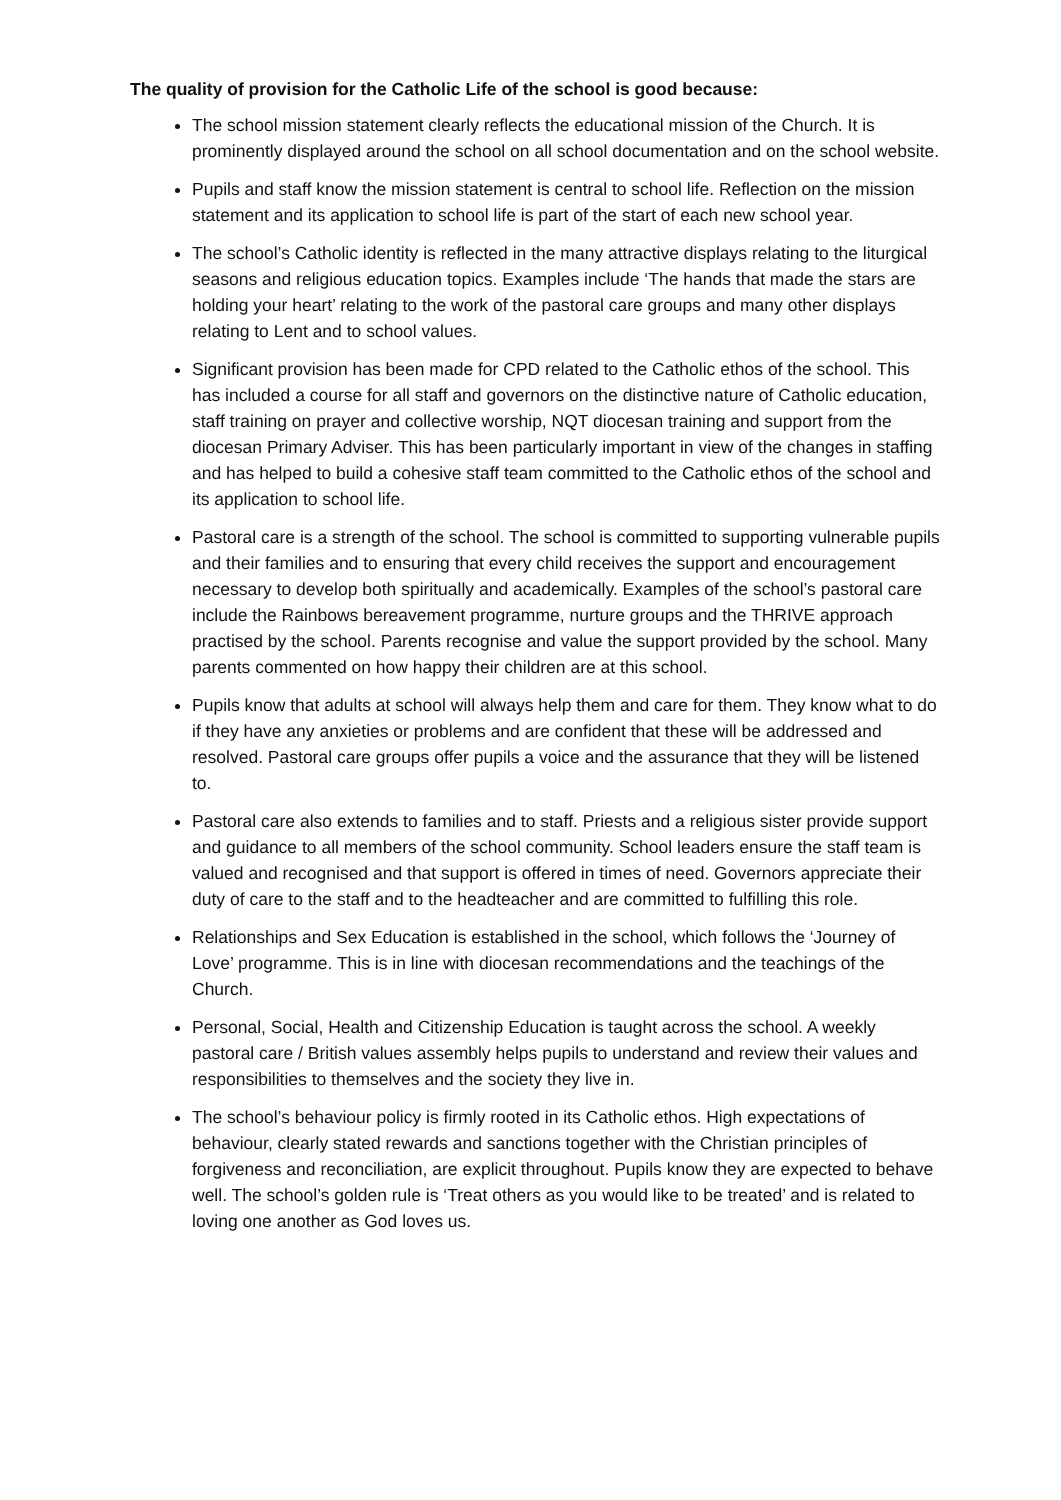The quality of provision for the Catholic Life of the school is good because:
The school mission statement clearly reflects the educational mission of the Church. It is prominently displayed around the school on all school documentation and on the school website.
Pupils and staff know the mission statement is central to school life. Reflection on the mission statement and its application to school life is part of the start of each new school year.
The school’s Catholic identity is reflected in the many attractive displays relating to the liturgical seasons and religious education topics. Examples include ‘The hands that made the stars are holding your heart’ relating to the work of the pastoral care groups and many other displays relating to Lent and to school values.
Significant provision has been made for CPD related to the Catholic ethos of the school. This has included a course for all staff and governors on the distinctive nature of Catholic education, staff training on prayer and collective worship, NQT diocesan training and support from the diocesan Primary Adviser. This has been particularly important in view of the changes in staffing and has helped to build a cohesive staff team committed to the Catholic ethos of the school and its application to school life.
Pastoral care is a strength of the school. The school is committed to supporting vulnerable pupils and their families and to ensuring that every child receives the support and encouragement necessary to develop both spiritually and academically. Examples of the school’s pastoral care include the Rainbows bereavement programme, nurture groups and the THRIVE approach practised by the school. Parents recognise and value the support provided by the school. Many parents commented on how happy their children are at this school.
Pupils know that adults at school will always help them and care for them. They know what to do if they have any anxieties or problems and are confident that these will be addressed and resolved. Pastoral care groups offer pupils a voice and the assurance that they will be listened to.
Pastoral care also extends to families and to staff. Priests and a religious sister provide support and guidance to all members of the school community. School leaders ensure the staff team is valued and recognised and that support is offered in times of need. Governors appreciate their duty of care to the staff and to the headteacher and are committed to fulfilling this role.
Relationships and Sex Education is established in the school, which follows the ‘Journey of Love’ programme. This is in line with diocesan recommendations and the teachings of the Church.
Personal, Social, Health and Citizenship Education is taught across the school. A weekly pastoral care / British values assembly helps pupils to understand and review their values and responsibilities to themselves and the society they live in.
The school’s behaviour policy is firmly rooted in its Catholic ethos. High expectations of behaviour, clearly stated rewards and sanctions together with the Christian principles of forgiveness and reconciliation, are explicit throughout. Pupils know they are expected to behave well. The school’s golden rule is ‘Treat others as you would like to be treated’ and is related to loving one another as God loves us.